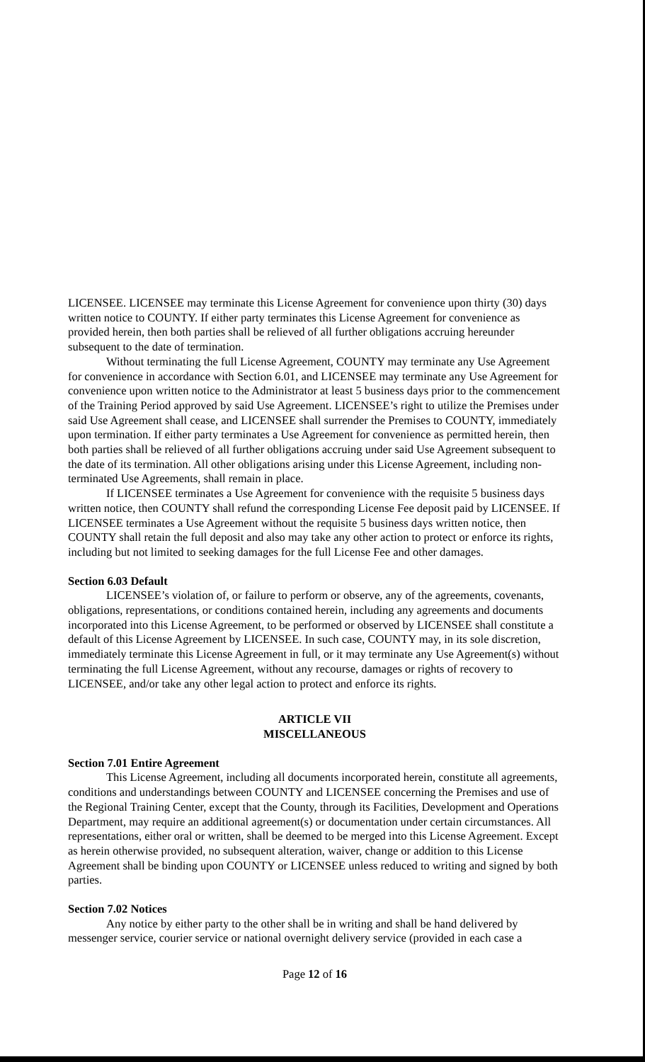LICENSEE. LICENSEE may terminate this License Agreement for convenience upon thirty (30) days written notice to COUNTY. If either party terminates this License Agreement for convenience as provided herein, then both parties shall be relieved of all further obligations accruing hereunder subsequent to the date of termination.
Without terminating the full License Agreement, COUNTY may terminate any Use Agreement for convenience in accordance with Section 6.01, and LICENSEE may terminate any Use Agreement for convenience upon written notice to the Administrator at least 5 business days prior to the commencement of the Training Period approved by said Use Agreement. LICENSEE’s right to utilize the Premises under said Use Agreement shall cease, and LICENSEE shall surrender the Premises to COUNTY, immediately upon termination. If either party terminates a Use Agreement for convenience as permitted herein, then both parties shall be relieved of all further obligations accruing under said Use Agreement subsequent to the date of its termination. All other obligations arising under this License Agreement, including non-terminated Use Agreements, shall remain in place.
If LICENSEE terminates a Use Agreement for convenience with the requisite 5 business days written notice, then COUNTY shall refund the corresponding License Fee deposit paid by LICENSEE. If LICENSEE terminates a Use Agreement without the requisite 5 business days written notice, then COUNTY shall retain the full deposit and also may take any other action to protect or enforce its rights, including but not limited to seeking damages for the full License Fee and other damages.
Section 6.03 Default
LICENSEE’s violation of, or failure to perform or observe, any of the agreements, covenants, obligations, representations, or conditions contained herein, including any agreements and documents incorporated into this License Agreement, to be performed or observed by LICENSEE shall constitute a default of this License Agreement by LICENSEE. In such case, COUNTY may, in its sole discretion, immediately terminate this License Agreement in full, or it may terminate any Use Agreement(s) without terminating the full License Agreement, without any recourse, damages or rights of recovery to LICENSEE, and/or take any other legal action to protect and enforce its rights.
ARTICLE VII
MISCELLANEOUS
Section 7.01 Entire Agreement
This License Agreement, including all documents incorporated herein, constitute all agreements, conditions and understandings between COUNTY and LICENSEE concerning the Premises and use of the Regional Training Center, except that the County, through its Facilities, Development and Operations Department, may require an additional agreement(s) or documentation under certain circumstances. All representations, either oral or written, shall be deemed to be merged into this License Agreement. Except as herein otherwise provided, no subsequent alteration, waiver, change or addition to this License Agreement shall be binding upon COUNTY or LICENSEE unless reduced to writing and signed by both parties.
Section 7.02 Notices
Any notice by either party to the other shall be in writing and shall be hand delivered by messenger service, courier service or national overnight delivery service (provided in each case a
Page 12 of 16